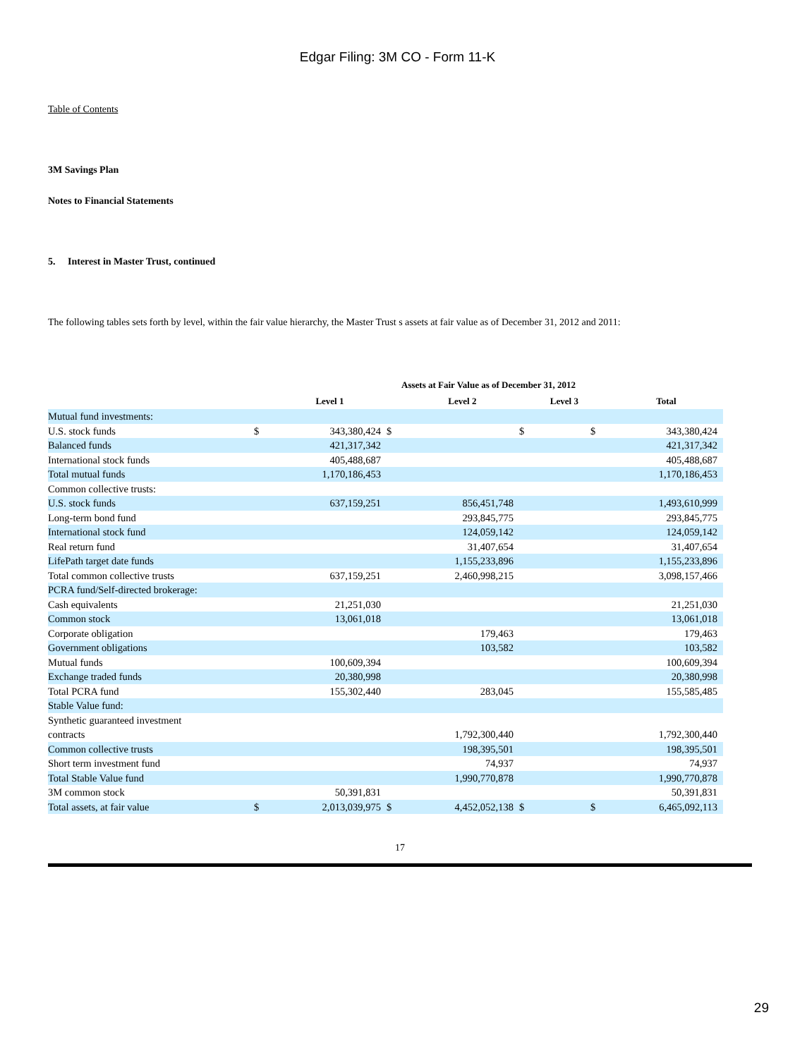Edgar Filing: 3M CO - Form 11-K
Table of Contents
3M Savings Plan
Notes to Financial Statements
5. Interest in Master Trust, continued
The following tables sets forth by level, within the fair value hierarchy, the Master Trust s assets at fair value as of December 31, 2012 and 2011:
| | Assets at Fair Value as of December 31, 2012 | | | | | | | |
| --- | --- | --- | --- | --- | --- | --- | --- | --- |
| | | Level 1 | | Level 2 | | Level 3 | | Total |
| Mutual fund investments: | | | | | | | | |
| U.S. stock funds | $ | 343,380,424 | $ | | $ | | $ | 343,380,424 |
| Balanced funds | | 421,317,342 | | | | | | 421,317,342 |
| International stock funds | | 405,488,687 | | | | | | 405,488,687 |
| Total mutual funds | | 1,170,186,453 | | | | | | 1,170,186,453 |
| Common collective trusts: | | | | | | | | |
| U.S. stock funds | | 637,159,251 | | 856,451,748 | | | | 1,493,610,999 |
| Long-term bond fund | | | | 293,845,775 | | | | 293,845,775 |
| International stock fund | | | | 124,059,142 | | | | 124,059,142 |
| Real return fund | | | | 31,407,654 | | | | 31,407,654 |
| LifePath target date funds | | | | 1,155,233,896 | | | | 1,155,233,896 |
| Total common collective trusts | | 637,159,251 | | 2,460,998,215 | | | | 3,098,157,466 |
| PCRA fund/Self-directed brokerage: | | | | | | | | |
| Cash equivalents | | 21,251,030 | | | | | | 21,251,030 |
| Common stock | | 13,061,018 | | | | | | 13,061,018 |
| Corporate obligation | | | | 179,463 | | | | 179,463 |
| Government obligations | | | | 103,582 | | | | 103,582 |
| Mutual funds | | 100,609,394 | | | | | | 100,609,394 |
| Exchange traded funds | | 20,380,998 | | | | | | 20,380,998 |
| Total PCRA fund | | 155,302,440 | | 283,045 | | | | 155,585,485 |
| Stable Value fund: | | | | | | | | |
| Synthetic guaranteed investment contracts | | | | 1,792,300,440 | | | | 1,792,300,440 |
| Common collective trusts | | | | 198,395,501 | | | | 198,395,501 |
| Short term investment fund | | | | 74,937 | | | | 74,937 |
| Total Stable Value fund | | | | 1,990,770,878 | | | | 1,990,770,878 |
| 3M common stock | | 50,391,831 | | | | | | 50,391,831 |
| Total assets, at fair value | $ | 2,013,039,975 | $ | 4,452,052,138 | $ | | $ | 6,465,092,113 |
17
29